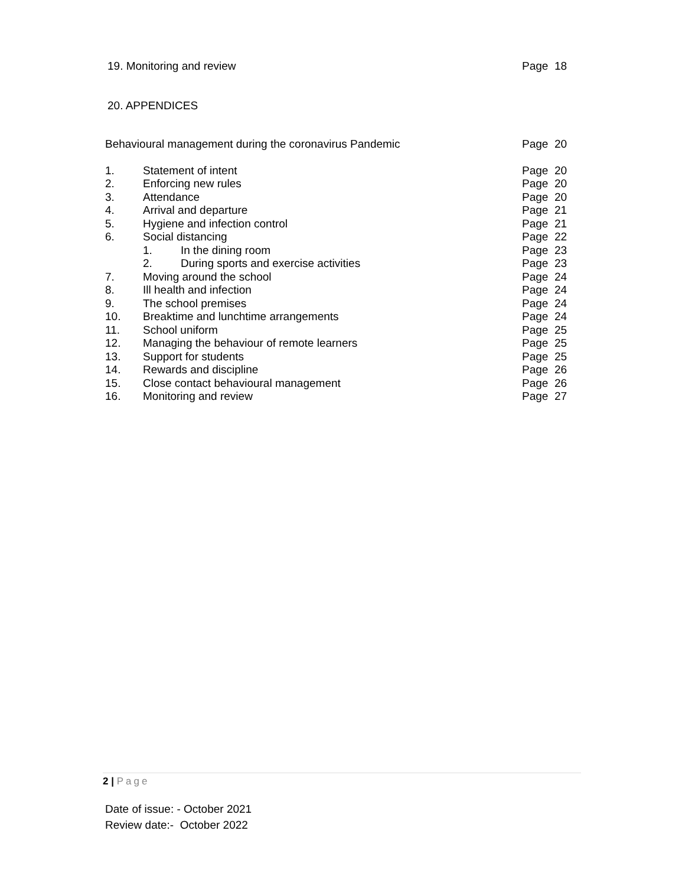19. Monitoring and review Page 18
20. APPENDICES
Behavioural management during the coronavirus Pandemic Page 20
1. Statement of intent Page 20
2. Enforcing new rules Page 20
3. Attendance Page 20
4. Arrival and departure Page 21
5. Hygiene and infection control Page 21
6. Social distancing Page 22
1. In the dining room Page 23
2. During sports and exercise activities Page 23
7. Moving around the school Page 24
8. Ill health and infection Page 24
9. The school premises Page 24
10. Breaktime and lunchtime arrangements Page 24
11. School uniform Page 25
12. Managing the behaviour of remote learners Page 25
13. Support for students Page 25
14. Rewards and discipline Page 26
15. Close contact behavioural management Page 26
16. Monitoring and review Page 27
2 | Page
Date of issue: - October 2021
Review date:- October 2022